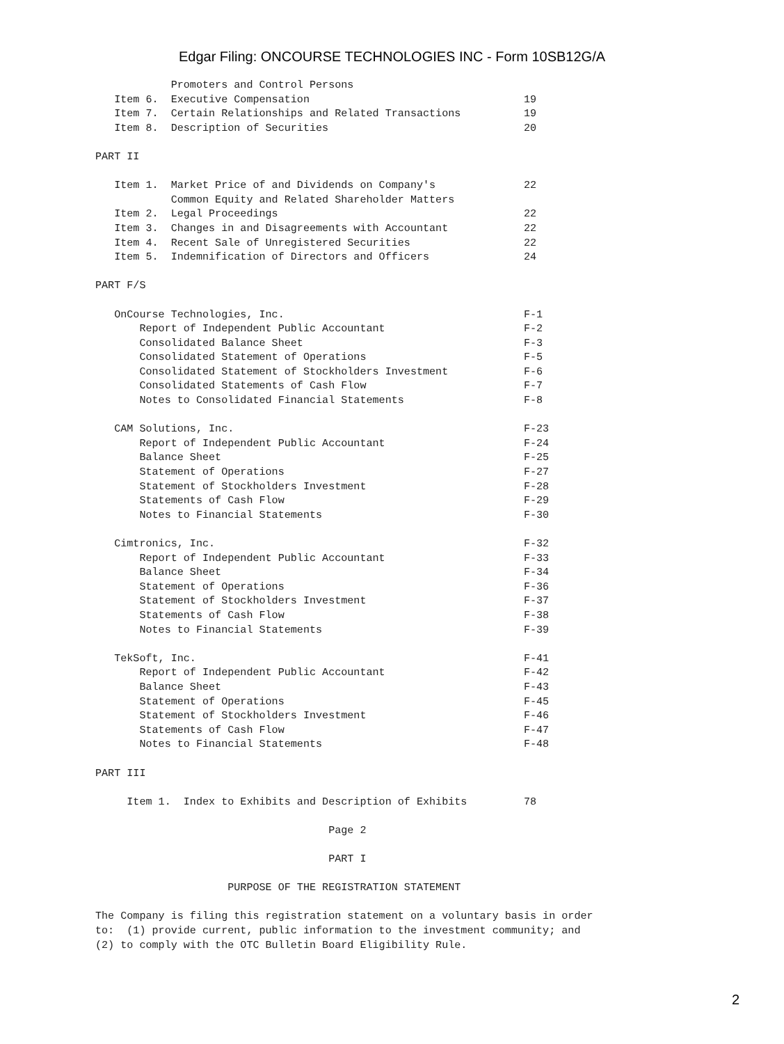Edgar Filing: ONCOURSE TECHNOLOGIES INC - Form 10SB12G/A
            Promoters and Control Persons
   Item 6.  Executive Compensation                                  19
   Item 7.  Certain Relationships and Related Transactions          19
   Item 8.  Description of Securities                               20

PART II

   Item 1.  Market Price of and Dividends on Company's              22
            Common Equity and Related Shareholder Matters
   Item 2.  Legal Proceedings                                       22
   Item 3.  Changes in and Disagreements with Accountant            22
   Item 4.  Recent Sale of Unregistered Securities                  22
   Item 5.  Indemnification of Directors and Officers               24

PART F/S

   OnCourse Technologies, Inc.                                      F-1
       Report of Independent Public Accountant                      F-2
       Consolidated Balance Sheet                                   F-3
       Consolidated Statement of Operations                         F-5
       Consolidated Statement of Stockholders Investment            F-6
       Consolidated Statements of Cash Flow                         F-7
       Notes to Consolidated Financial Statements                   F-8

   CAM Solutions, Inc.                                              F-23
       Report of Independent Public Accountant                      F-24
       Balance Sheet                                                F-25
       Statement of Operations                                      F-27
       Statement of Stockholders Investment                         F-28
       Statements of Cash Flow                                      F-29
       Notes to Financial Statements                                F-30

   Cimtronics, Inc.                                                 F-32
       Report of Independent Public Accountant                      F-33
       Balance Sheet                                                F-34
       Statement of Operations                                      F-36
       Statement of Stockholders Investment                         F-37
       Statements of Cash Flow                                      F-38
       Notes to Financial Statements                                F-39

   TekSoft, Inc.                                                    F-41
       Report of Independent Public Accountant                      F-42
       Balance Sheet                                                F-43
       Statement of Operations                                      F-45
       Statement of Stockholders Investment                         F-46
       Statements of Cash Flow                                      F-47
       Notes to Financial Statements                                F-48

PART III

     Item 1.  Index to Exhibits and Description of Exhibits         78

                                     Page 2

                                     PART I

                     PURPOSE OF THE REGISTRATION STATEMENT

The Company is filing this registration statement on a voluntary basis in order
to:  (1) provide current, public information to the investment community; and
(2) to comply with the OTC Bulletin Board Eligibility Rule.
2